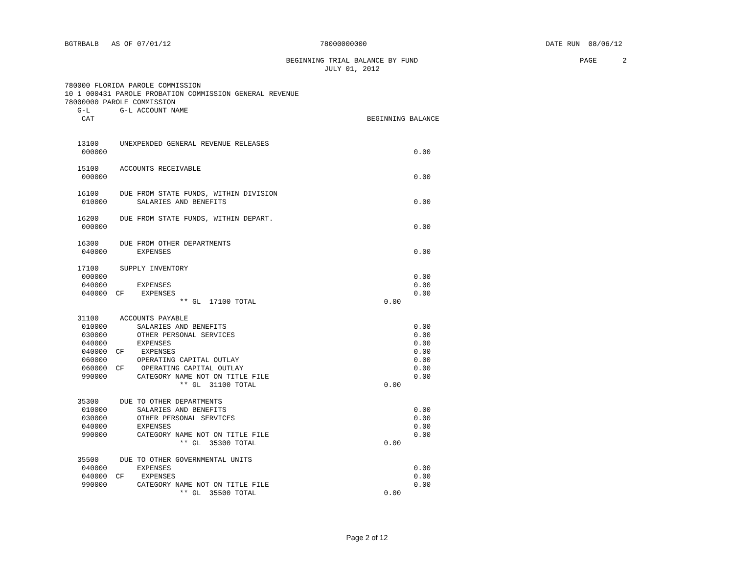BGTRBALB   AS OF 07/01/12                                   78000000000                                          DATE RUN  08/06/12

                                                    BEGINNING TRIAL BALANCE BY FUND                                      PAGE      2
                                                             JULY 01, 2012

780000 FLORIDA PAROLE COMMISSION
10 1 000431 PAROLE PROBATION COMMISSION GENERAL REVENUE
78000000 PAROLE COMMISSION
   G-L       G-L ACCOUNT NAME
    CAT                                                                BEGINNING BALANCE


   13100     UNEXPENDED GENERAL REVENUE RELEASES
    000000                                                                        0.00

   15100     ACCOUNTS RECEIVABLE
    000000                                                                        0.00

   16100     DUE FROM STATE FUNDS, WITHIN DIVISION
    010000       SALARIES AND BENEFITS                                            0.00

   16200     DUE FROM STATE FUNDS, WITHIN DEPART.
    000000                                                                        0.00

   16300     DUE FROM OTHER DEPARTMENTS
    040000       EXPENSES                                                         0.00

   17100     SUPPLY INVENTORY
    000000                                                                        0.00
    040000       EXPENSES                                                         0.00
    040000  CF    EXPENSES                                                        0.00
                           ** GL  17100 TOTAL                              0.00

   31100     ACCOUNTS PAYABLE
    010000       SALARIES AND BENEFITS                                            0.00
    030000       OTHER PERSONAL SERVICES                                          0.00
    040000       EXPENSES                                                         0.00
    040000  CF    EXPENSES                                                        0.00
    060000       OPERATING CAPITAL OUTLAY                                         0.00
    060000  CF    OPERATING CAPITAL OUTLAY                                        0.00
    990000       CATEGORY NAME NOT ON TITLE FILE                                  0.00
                           ** GL  31100 TOTAL                              0.00

   35300     DUE TO OTHER DEPARTMENTS
    010000       SALARIES AND BENEFITS                                            0.00
    030000       OTHER PERSONAL SERVICES                                          0.00
    040000       EXPENSES                                                         0.00
    990000       CATEGORY NAME NOT ON TITLE FILE                                  0.00
                           ** GL  35300 TOTAL                              0.00

   35500     DUE TO OTHER GOVERNMENTAL UNITS
    040000       EXPENSES                                                         0.00
    040000  CF    EXPENSES                                                        0.00
    990000       CATEGORY NAME NOT ON TITLE FILE                                  0.00
                           ** GL  35500 TOTAL                              0.00
Page 2 of 12